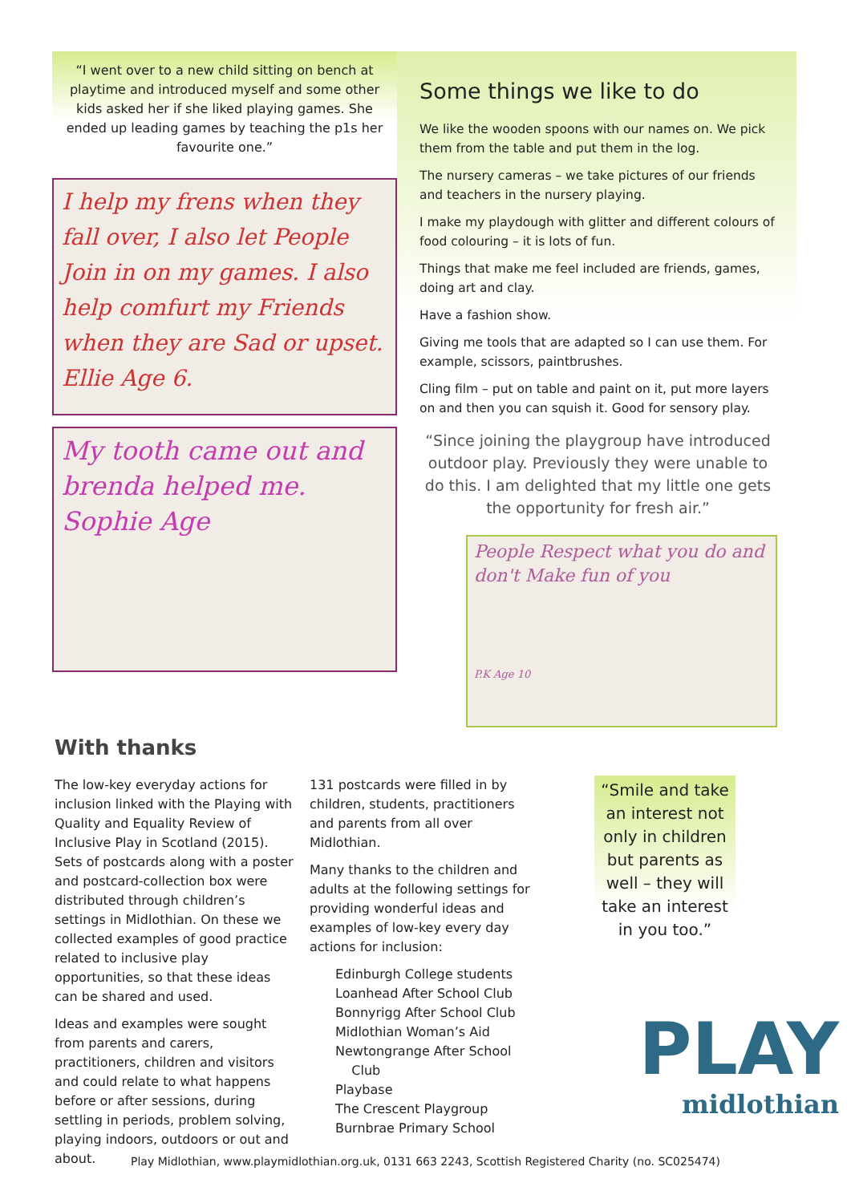“I went over to a new child sitting on bench at playtime and introduced myself and some other kids asked her if she liked playing games. She ended up leading games by teaching the p1s her favourite one.”
I help my frens when they fall over, I also let People Join in on my games. I also help comfurt my Friends when they are Sad or upset. Ellie Age 6.
My tooth came out and brenda helped me. Sophie Age
Some things we like to do
We like the wooden spoons with our names on. We pick them from the table and put them in the log.
The nursery cameras – we take pictures of our friends and teachers in the nursery playing.
I make my playdough with glitter and different colours of food colouring – it is lots of fun.
Things that make me feel included are friends, games, doing art and clay.
Have a fashion show.
Giving me tools that are adapted so I can use them. For example, scissors, paintbrushes.
Cling film – put on table and paint on it, put more layers on and then you can squish it. Good for sensory play.
“Since joining the playgroup have introduced outdoor play. Previously they were unable to do this. I am delighted that my little one gets the opportunity for fresh air.”
People Respect what you do and don't Make fun of you
P.K Age 10
With thanks
The low-key everyday actions for inclusion linked with the Playing with Quality and Equality Review of Inclusive Play in Scotland (2015). Sets of postcards along with a poster and postcard-collection box were distributed through children’s settings in Midlothian. On these we collected examples of good practice related to inclusive play opportunities, so that these ideas can be shared and used.
Ideas and examples were sought from parents and carers, practitioners, children and visitors and could relate to what happens before or after sessions, during settling in periods, problem solving, playing indoors, outdoors or out and about.
131 postcards were filled in by children, students, practitioners and parents from all over Midlothian.
Many thanks to the children and adults at the following settings for providing wonderful ideas and examples of low-key every day actions for inclusion:
Edinburgh College students
Loanhead After School Club
Bonnyrigg After School Club
Midlothian Woman’s Aid
Newtongrange After School
Club
Playbase
The Crescent Playgroup
Burnbrae Primary School
“Smile and take an interest not only in children but parents as well – they will take an interest in you too.”
PLAY
midlothian
Play Midlothian, www.playmidlothian.org.uk, 0131 663 2243, Scottish Registered Charity (no. SC025474)